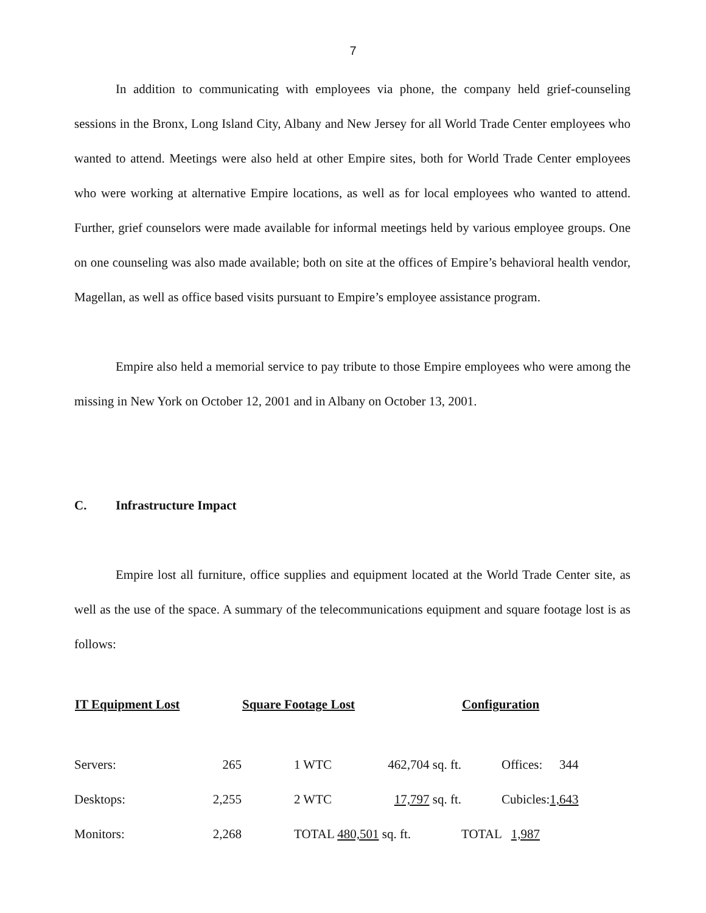7
In addition to communicating with employees via phone, the company held grief-counseling sessions in the Bronx, Long Island City, Albany and New Jersey for all World Trade Center employees who wanted to attend. Meetings were also held at other Empire sites, both for World Trade Center employees who were working at alternative Empire locations, as well as for local employees who wanted to attend. Further, grief counselors were made available for informal meetings held by various employee groups. One on one counseling was also made available; both on site at the offices of Empire’s behavioral health vendor, Magellan, as well as office based visits pursuant to Empire’s employee assistance program.
Empire also held a memorial service to pay tribute to those Empire employees who were among the missing in New York on October 12, 2001 and in Albany on October 13, 2001.
C. Infrastructure Impact
Empire lost all furniture, office supplies and equipment located at the World Trade Center site, as well as the use of the space. A summary of the telecommunications equipment and square footage lost is as follows:
| IT Equipment Lost | | Square Footage Lost | | Configuration | |
| --- | --- | --- | --- | --- | --- |
| Servers: | 265 | 1 WTC | 462,704 sq. ft. | Offices: | 344 |
| Desktops: | 2,255 | 2 WTC | 17,797 sq. ft. | Cubicles: | 1,643 |
| Monitors: | 2,268 | TOTAL 480,501 sq. ft. | | TOTAL 1,987 | |